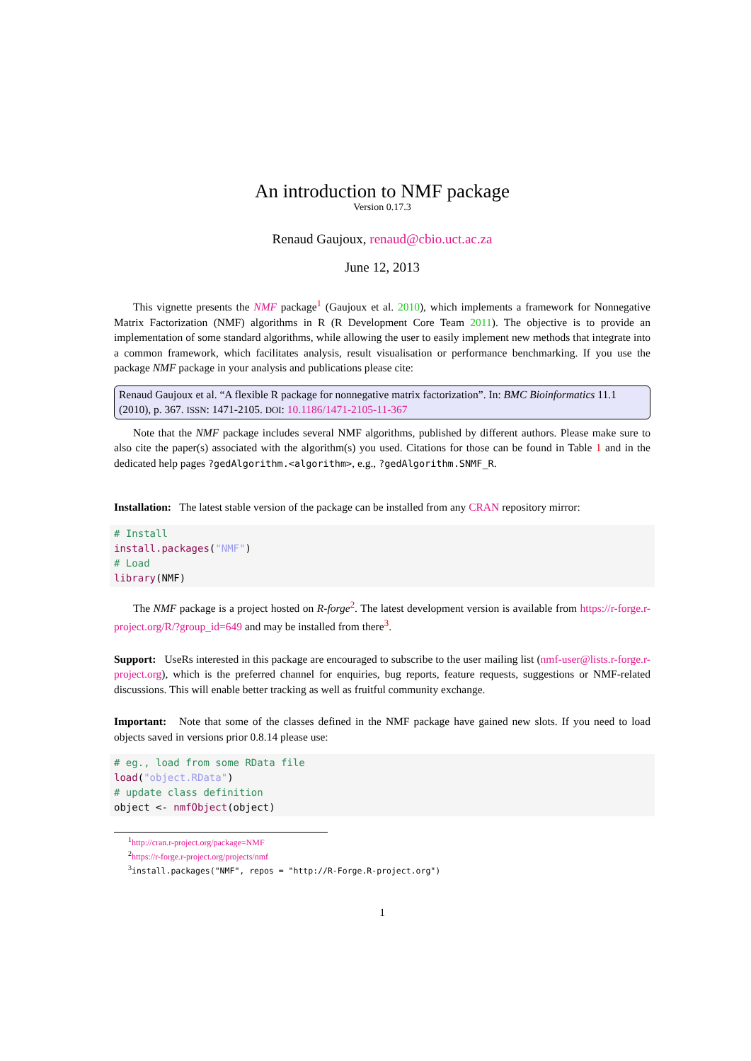An introduction to NMF package
Version 0.17.3
Renaud Gaujoux, renaud@cbio.uct.ac.za
June 12, 2013
This vignette presents the NMF package<sup>1</sup> (Gaujoux et al. 2010), which implements a framework for Nonnegative Matrix Factorization (NMF) algorithms in R (R Development Core Team 2011). The objective is to provide an implementation of some standard algorithms, while allowing the user to easily implement new methods that integrate into a common framework, which facilitates analysis, result visualisation or performance benchmarking. If you use the package NMF package in your analysis and publications please cite:
Renaud Gaujoux et al. “A flexible R package for nonnegative matrix factorization”. In: BMC Bioinformatics 11.1 (2010), p. 367. ISSN: 1471-2105. DOI: 10.1186/1471-2105-11-367
Note that the NMF package includes several NMF algorithms, published by different authors. Please make sure to also cite the paper(s) associated with the algorithm(s) you used. Citations for those can be found in Table 1 and in the dedicated help pages ?gedAlgorithm.<algorithm>, e.g., ?gedAlgorithm.SNMF_R.
Installation: The latest stable version of the package can be installed from any CRAN repository mirror:
# Install
install.packages("NMF")
# Load
library(NMF)
The NMF package is a project hosted on R-forge<sup>2</sup>. The latest development version is available from https://r-forge.r-project.org/R/?group_id=649 and may be installed from there<sup>3</sup>.
Support: UseRs interested in this package are encouraged to subscribe to the user mailing list (nmf-user@lists.r-forge.r-project.org), which is the preferred channel for enquiries, bug reports, feature requests, suggestions or NMF-related discussions. This will enable better tracking as well as fruitful community exchange.
Important: Note that some of the classes defined in the NMF package have gained new slots. If you need to load objects saved in versions prior 0.8.14 please use:
# eg., load from some RData file
load("object.RData")
# update class definition
object <- nmfObject(object)
<sup>1</sup> http://cran.r-project.org/package=NMF
<sup>2</sup> https://r-forge.r-project.org/projects/nmf
<sup>3</sup> install.packages("NMF", repos = "http://R-Forge.R-project.org")
1